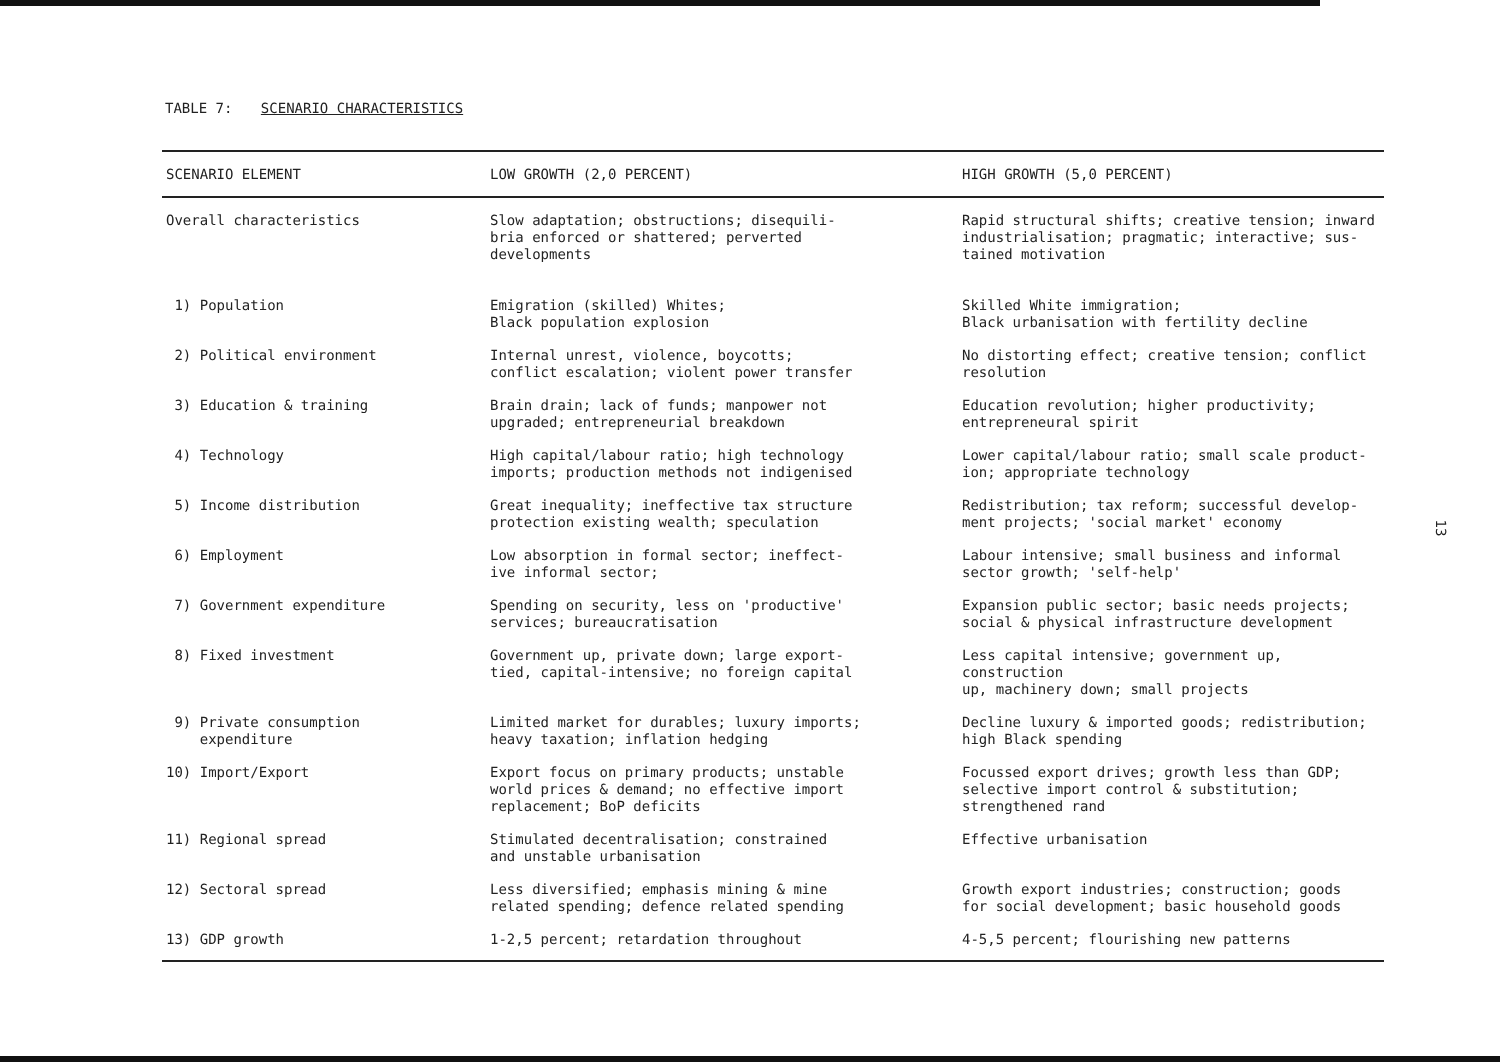TABLE 7: SCENARIO CHARACTERISTICS
| SCENARIO ELEMENT | LOW GROWTH (2,0 PERCENT) | HIGH GROWTH (5,0 PERCENT) |
| --- | --- | --- |
| Overall characteristics | Slow adaptation; obstructions; disequili- bria enforced or shattered; perverted developments | Rapid structural shifts; creative tension; inward industrialisation; pragmatic; interactive; sus- tained motivation |
| 1) Population | Emigration (skilled) Whites; Black population explosion | Skilled White immigration; Black urbanisation with fertility decline |
| 2) Political environment | Internal unrest, violence, boycotts; conflict escalation; violent power transfer | No distorting effect; creative tension; conflict resolution |
| 3) Education & training | Brain drain; lack of funds; manpower not upgraded; entrepreneurial breakdown | Education revolution; higher productivity; entrepreneural spirit |
| 4) Technology | High capital/labour ratio; high technology imports; production methods not indigenised | Lower capital/labour ratio; small scale product- ion; appropriate technology |
| 5) Income distribution | Great inequality; ineffective tax structure protection existing wealth; speculation | Redistribution; tax reform; successful develop- ment projects; 'social market' economy |
| 6) Employment | Low absorption in formal sector; ineffect- ive informal sector; | Labour intensive; small business and informal sector growth; 'self-help' |
| 7) Government expenditure | Spending on security, less on 'productive' services; bureaucratisation | Expansion public sector; basic needs projects; social & physical infrastructure development |
| 8) Fixed investment | Government up, private down; large export- tied, capital-intensive; no foreign capital | Less capital intensive; government up, construction up, machinery down; small projects |
| 9) Private consumption expenditure | Limited market for durables; luxury imports; heavy taxation; inflation hedging | Decline luxury & imported goods; redistribution; high Black spending |
| 10) Import/Export | Export focus on primary products; unstable world prices & demand; no effective import replacement; BoP deficits | Focussed export drives; growth less than GDP; selective import control & substitution; strengthened rand |
| 11) Regional spread | Stimulated decentralisation; constrained and unstable urbanisation | Effective urbanisation |
| 12) Sectoral spread | Less diversified; emphasis mining & mine related spending; defence related spending | Growth export industries; construction; goods for social development; basic household goods |
| 13) GDP growth | 1-2,5 percent; retardation throughout | 4-5,5 percent; flourishing new patterns |
13